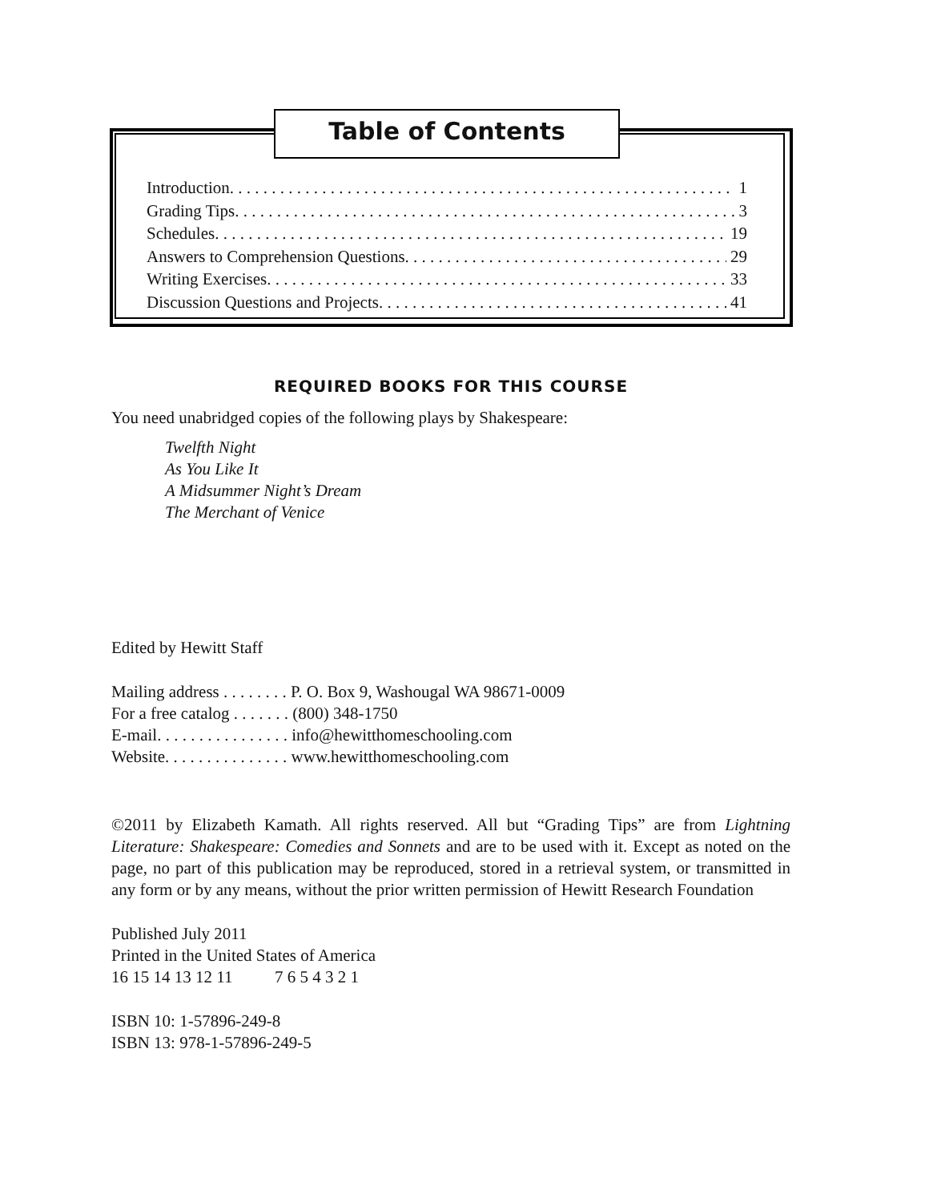Table of Contents
Introduction 1
Grading Tips 3
Schedules 19
Answers to Comprehension Questions 29
Writing Exercises 33
Discussion Questions and Projects 41
REQUIRED BOOKS FOR THIS COURSE
You need unabridged copies of the following plays by Shakespeare:
Twelfth Night
As You Like It
A Midsummer Night’s Dream
The Merchant of Venice
Edited by Hewitt Staff
Mailing address . . . . . . . . P. O. Box 9, Washougal WA 98671-0009
For a free catalog . . . . . . . (800) 348-1750
E-mail. . . . . . . . . . . . . . . . info@hewitthomeschooling.com
Website. . . . . . . . . . . . . . . www.hewitthomeschooling.com
©2011 by Elizabeth Kamath. All rights reserved. All but “Grading Tips” are from Lightning Literature: Shakespeare: Comedies and Sonnets and are to be used with it. Except as noted on the page, no part of this publication may be reproduced, stored in a retrieval system, or transmitted in any form or by any means, without the prior written permission of Hewitt Research Foundation
Published July 2011
Printed in the United States of America
16 15 14 13 12 11 7 6 5 4 3 2 1
ISBN 10: 1-57896-249-8
ISBN 13: 978-1-57896-249-5